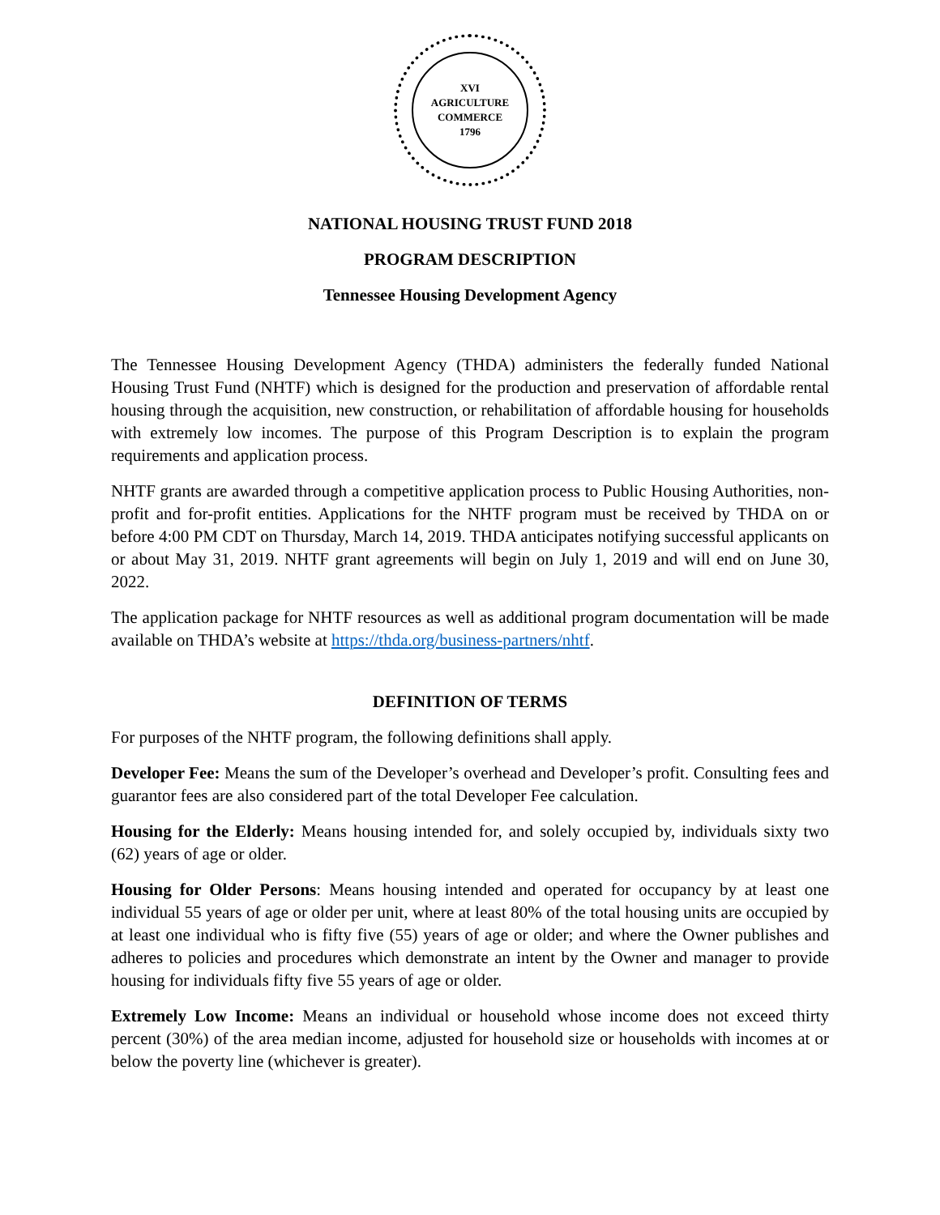XVI
AGRICULTURE
COMMERCE
1796
NATIONAL HOUSING TRUST FUND 2018
PROGRAM DESCRIPTION
Tennessee Housing Development Agency
The Tennessee Housing Development Agency (THDA) administers the federally funded National Housing Trust Fund (NHTF) which is designed for the production and preservation of affordable rental housing through the acquisition, new construction, or rehabilitation of affordable housing for households with extremely low incomes. The purpose of this Program Description is to explain the program requirements and application process.
NHTF grants are awarded through a competitive application process to Public Housing Authorities, non-profit and for-profit entities. Applications for the NHTF program must be received by THDA on or before 4:00 PM CDT on Thursday, March 14, 2019. THDA anticipates notifying successful applicants on or about May 31, 2019. NHTF grant agreements will begin on July 1, 2019 and will end on June 30, 2022.
The application package for NHTF resources as well as additional program documentation will be made available on THDA’s website at https://thda.org/business-partners/nhtf.
DEFINITION OF TERMS
For purposes of the NHTF program, the following definitions shall apply.
Developer Fee: Means the sum of the Developer’s overhead and Developer’s profit. Consulting fees and guarantor fees are also considered part of the total Developer Fee calculation.
Housing for the Elderly: Means housing intended for, and solely occupied by, individuals sixty two (62) years of age or older.
Housing for Older Persons: Means housing intended and operated for occupancy by at least one individual 55 years of age or older per unit, where at least 80% of the total housing units are occupied by at least one individual who is fifty five (55) years of age or older; and where the Owner publishes and adheres to policies and procedures which demonstrate an intent by the Owner and manager to provide housing for individuals fifty five 55 years of age or older.
Extremely Low Income: Means an individual or household whose income does not exceed thirty percent (30%) of the area median income, adjusted for household size or households with incomes at or below the poverty line (whichever is greater).